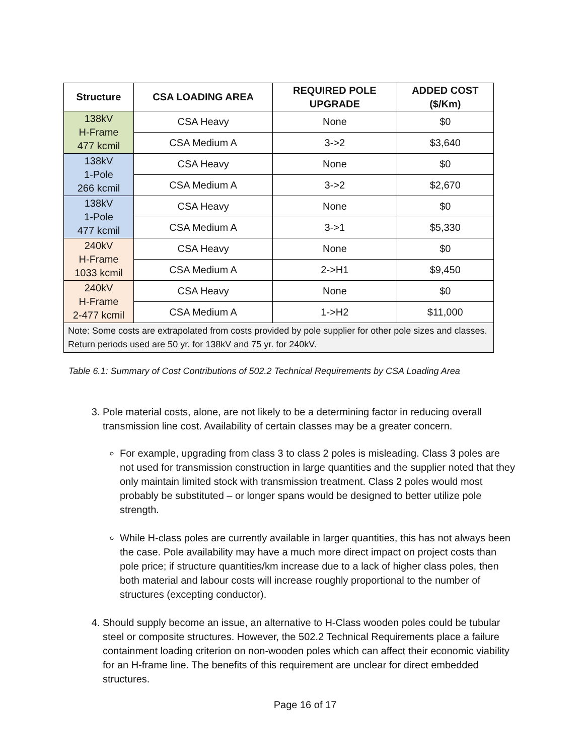| Structure | CSA LOADING AREA | REQUIRED POLE UPGRADE | ADDED COST ($/Km) |
| --- | --- | --- | --- |
| 138kV H-Frame 477 kcmil | CSA Heavy | None | $0 |
| | CSA Medium A | 3->2 | $3,640 |
| 138kV 1-Pole 266 kcmil | CSA Heavy | None | $0 |
| | CSA Medium A | 3->2 | $2,670 |
| 138kV 1-Pole 477 kcmil | CSA Heavy | None | $0 |
| | CSA Medium A | 3->1 | $5,330 |
| 240kV H-Frame 1033 kcmil | CSA Heavy | None | $0 |
| | CSA Medium A | 2->H1 | $9,450 |
| 240kV H-Frame 2-477 kcmil | CSA Heavy | None | $0 |
| | CSA Medium A | 1->H2 | $11,000 |
| Note: Some costs are extrapolated from costs provided by pole supplier for other pole sizes and classes. Return periods used are 50 yr. for 138kV and 75 yr. for 240kV. | | | |
Table 6.1: Summary of Cost Contributions of 502.2 Technical Requirements by CSA Loading Area
3. Pole material costs, alone, are not likely to be a determining factor in reducing overall transmission line cost. Availability of certain classes may be a greater concern.
For example, upgrading from class 3 to class 2 poles is misleading. Class 3 poles are not used for transmission construction in large quantities and the supplier noted that they only maintain limited stock with transmission treatment. Class 2 poles would most probably be substituted – or longer spans would be designed to better utilize pole strength.
While H-class poles are currently available in larger quantities, this has not always been the case. Pole availability may have a much more direct impact on project costs than pole price; if structure quantities/km increase due to a lack of higher class poles, then both material and labour costs will increase roughly proportional to the number of structures (excepting conductor).
4. Should supply become an issue, an alternative to H-Class wooden poles could be tubular steel or composite structures. However, the 502.2 Technical Requirements place a failure containment loading criterion on non-wooden poles which can affect their economic viability for an H-frame line. The benefits of this requirement are unclear for direct embedded structures.
Page 16 of 17